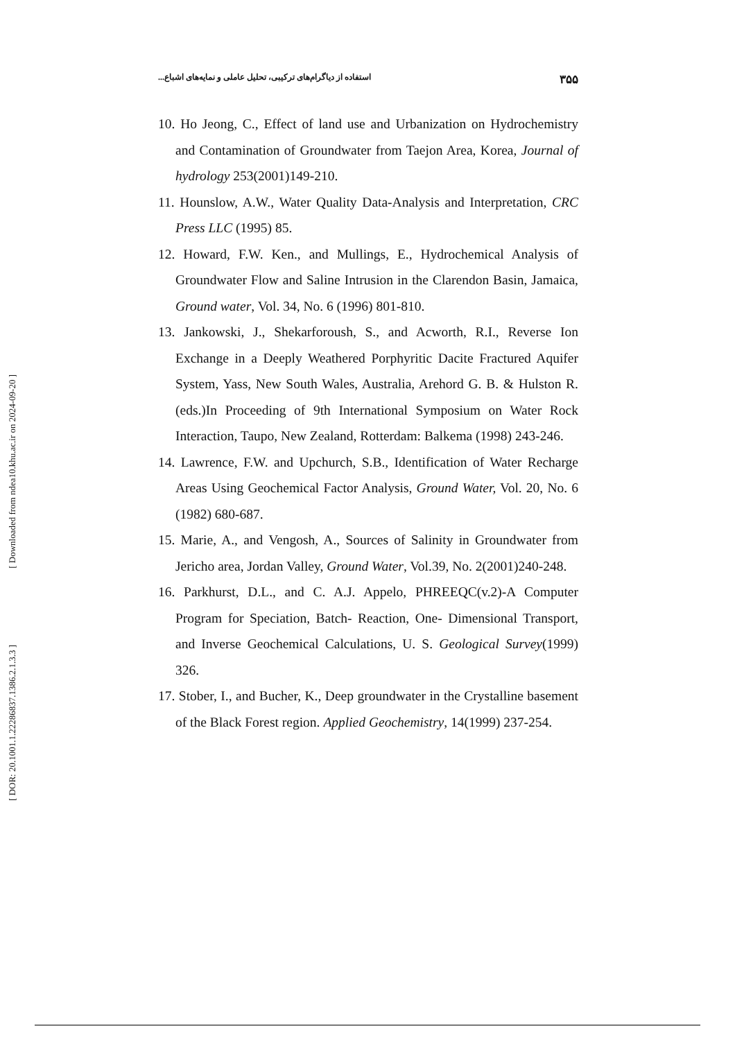[ Downloaded from ndea10.khu.ac.ir on 2024-09-20 ]
[ DOR: 20.1001.1.22286837.1386.2.1.3.3 ]
۳۵۵ استفاده از دیاگرام‌های ترکیبی، تحلیل عاملی و نمایه‌های اشباع...
10. Ho Jeong, C., Effect of land use and Urbanization on Hydrochemistry and Contamination of Groundwater from Taejon Area, Korea, Journal of hydrology 253(2001)149-210.
11. Hounslow, A.W., Water Quality Data-Analysis and Interpretation, CRC Press LLC (1995) 85.
12. Howard, F.W. Ken., and Mullings, E., Hydrochemical Analysis of Groundwater Flow and Saline Intrusion in the Clarendon Basin, Jamaica, Ground water, Vol. 34, No. 6 (1996) 801-810.
13. Jankowski, J., Shekarforoush, S., and Acworth, R.I., Reverse Ion Exchange in a Deeply Weathered Porphyritic Dacite Fractured Aquifer System, Yass, New South Wales, Australia, Arehord G. B. & Hulston R. (eds.)In Proceeding of 9th International Symposium on Water Rock Interaction, Taupo, New Zealand, Rotterdam: Balkema (1998) 243-246.
14. Lawrence, F.W. and Upchurch, S.B., Identification of Water Recharge Areas Using Geochemical Factor Analysis, Ground Water, Vol. 20, No. 6 (1982) 680-687.
15. Marie, A., and Vengosh, A., Sources of Salinity in Groundwater from Jericho area, Jordan Valley, Ground Water, Vol.39, No. 2(2001)240-248.
16. Parkhurst, D.L., and C. A.J. Appelo, PHREEQC(v.2)-A Computer Program for Speciation, Batch- Reaction, One- Dimensional Transport, and Inverse Geochemical Calculations, U. S. Geological Survey(1999) 326.
17. Stober, I., and Bucher, K., Deep groundwater in the Crystalline basement of the Black Forest region. Applied Geochemistry, 14(1999) 237-254.